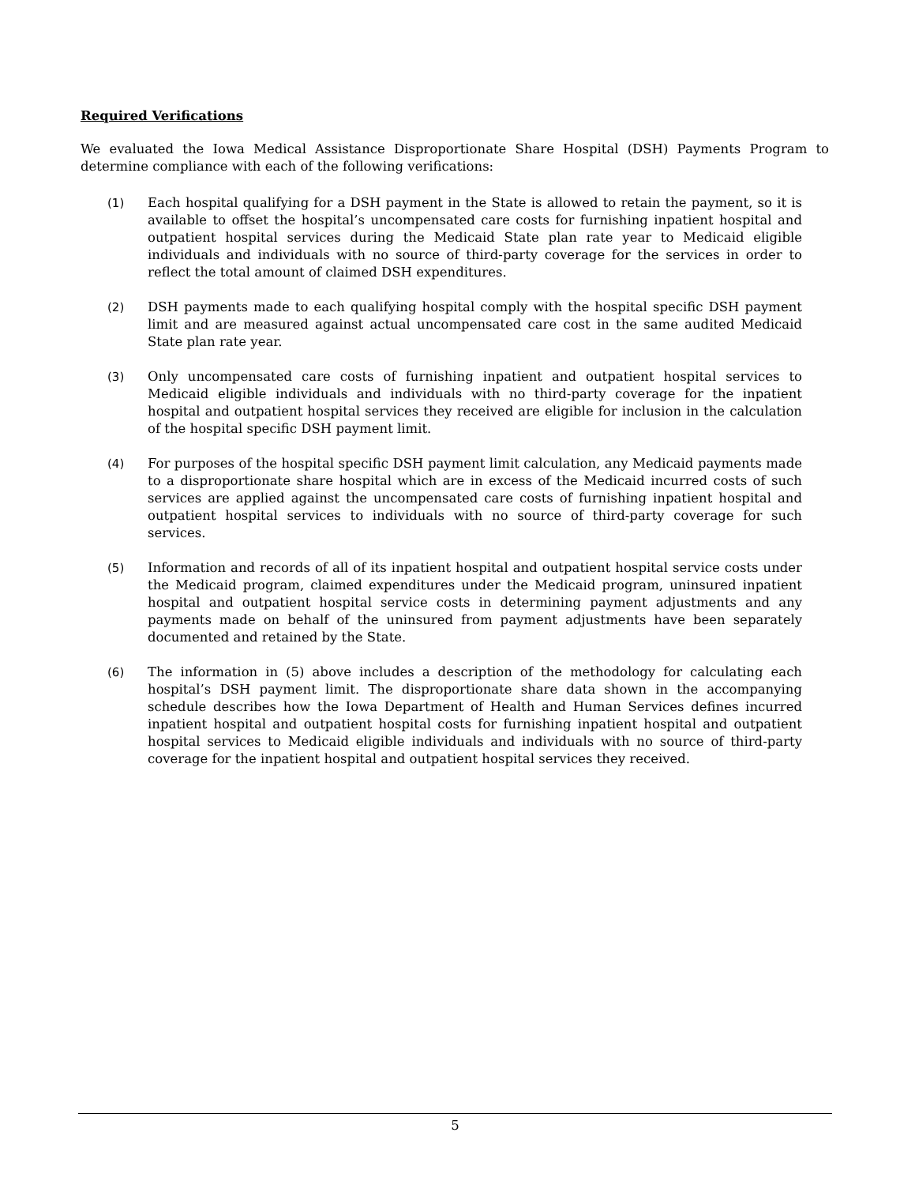Required Verifications
We evaluated the Iowa Medical Assistance Disproportionate Share Hospital (DSH) Payments Program to determine compliance with each of the following verifications:
(1) Each hospital qualifying for a DSH payment in the State is allowed to retain the payment, so it is available to offset the hospital’s uncompensated care costs for furnishing inpatient hospital and outpatient hospital services during the Medicaid State plan rate year to Medicaid eligible individuals and individuals with no source of third-party coverage for the services in order to reflect the total amount of claimed DSH expenditures.
(2) DSH payments made to each qualifying hospital comply with the hospital specific DSH payment limit and are measured against actual uncompensated care cost in the same audited Medicaid State plan rate year.
(3) Only uncompensated care costs of furnishing inpatient and outpatient hospital services to Medicaid eligible individuals and individuals with no third-party coverage for the inpatient hospital and outpatient hospital services they received are eligible for inclusion in the calculation of the hospital specific DSH payment limit.
(4) For purposes of the hospital specific DSH payment limit calculation, any Medicaid payments made to a disproportionate share hospital which are in excess of the Medicaid incurred costs of such services are applied against the uncompensated care costs of furnishing inpatient hospital and outpatient hospital services to individuals with no source of third-party coverage for such services.
(5) Information and records of all of its inpatient hospital and outpatient hospital service costs under the Medicaid program, claimed expenditures under the Medicaid program, uninsured inpatient hospital and outpatient hospital service costs in determining payment adjustments and any payments made on behalf of the uninsured from payment adjustments have been separately documented and retained by the State.
(6) The information in (5) above includes a description of the methodology for calculating each hospital’s DSH payment limit. The disproportionate share data shown in the accompanying schedule describes how the Iowa Department of Health and Human Services defines incurred inpatient hospital and outpatient hospital costs for furnishing inpatient hospital and outpatient hospital services to Medicaid eligible individuals and individuals with no source of third-party coverage for the inpatient hospital and outpatient hospital services they received.
5